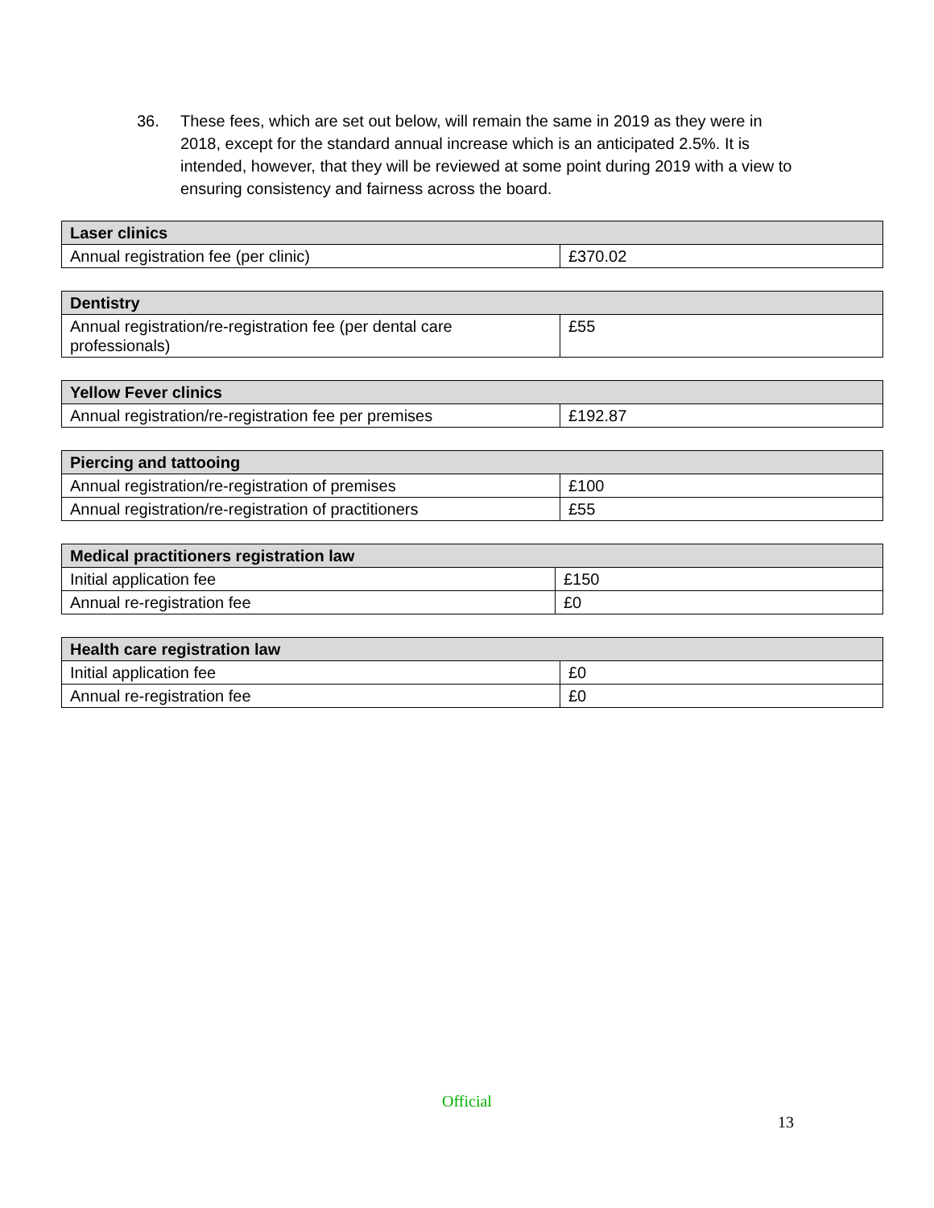36. These fees, which are set out below, will remain the same in 2019 as they were in 2018, except for the standard annual increase which is an anticipated 2.5%. It is intended, however, that they will be reviewed at some point during 2019 with a view to ensuring consistency and fairness across the board.
| Laser clinics | |
| --- | --- |
| Annual registration fee (per clinic) | £370.02 |
| Dentistry | |
| --- | --- |
| Annual registration/re-registration fee (per dental care professionals) | £55 |
| Yellow Fever clinics | |
| --- | --- |
| Annual registration/re-registration fee per premises | £192.87 |
| Piercing and tattooing | |
| --- | --- |
| Annual registration/re-registration of premises | £100 |
| Annual registration/re-registration of practitioners | £55 |
| Medical practitioners registration law | |
| --- | --- |
| Initial application fee | £150 |
| Annual re-registration fee | £0 |
| Health care registration law | |
| --- | --- |
| Initial application fee | £0 |
| Annual re-registration fee | £0 |
Official
13